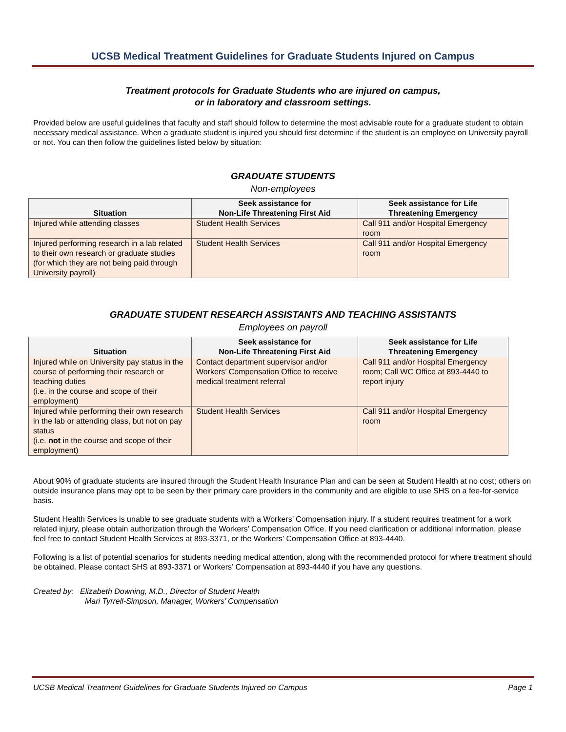UCSB Medical Treatment Guidelines for Graduate Students Injured on Campus
Treatment protocols for Graduate Students who are injured on campus,
or in laboratory and classroom settings.
Provided below are useful guidelines that faculty and staff should follow to determine the most advisable route for a graduate student to obtain necessary medical assistance. When a graduate student is injured you should first determine if the student is an employee on University payroll or not. You can then follow the guidelines listed below by situation:
GRADUATE STUDENTS
Non-employees
| Situation | Seek assistance for Non-Life Threatening First Aid | Seek assistance for Life Threatening Emergency |
| --- | --- | --- |
| Injured while attending classes | Student Health Services | Call 911 and/or Hospital Emergency room |
| Injured performing research in a lab related to their own research or graduate studies (for which they are not being paid through University payroll) | Student Health Services | Call 911 and/or Hospital Emergency room |
GRADUATE STUDENT RESEARCH ASSISTANTS AND TEACHING ASSISTANTS
Employees on payroll
| Situation | Seek assistance for Non-Life Threatening First Aid | Seek assistance for Life Threatening Emergency |
| --- | --- | --- |
| Injured while on University pay status in the course of performing their research or teaching duties (i.e. in the course and scope of their employment) | Contact department supervisor and/or Workers’ Compensation Office to receive medical treatment referral | Call 911 and/or Hospital Emergency room; Call WC Office at 893-4440 to report injury |
| Injured while performing their own research in the lab or attending class, but not on pay status (i.e. not in the course and scope of their employment) | Student Health Services | Call 911 and/or Hospital Emergency room |
About 90% of graduate students are insured through the Student Health Insurance Plan and can be seen at Student Health at no cost; others on outside insurance plans may opt to be seen by their primary care providers in the community and are eligible to use SHS on a fee-for-service basis.
Student Health Services is unable to see graduate students with a Workers’ Compensation injury. If a student requires treatment for a work related injury, please obtain authorization through the Workers’ Compensation Office. If you need clarification or additional information, please feel free to contact Student Health Services at 893-3371, or the Workers’ Compensation Office at 893-4440.
Following is a list of potential scenarios for students needing medical attention, along with the recommended protocol for where treatment should be obtained. Please contact SHS at 893-3371 or Workers’ Compensation at 893-4440 if you have any questions.
Created by: Elizabeth Downing, M.D., Director of Student Health
Mari Tyrrell-Simpson, Manager, Workers’ Compensation
UCSB Medical Treatment Guidelines for Graduate Students Injured on Campus Page 1